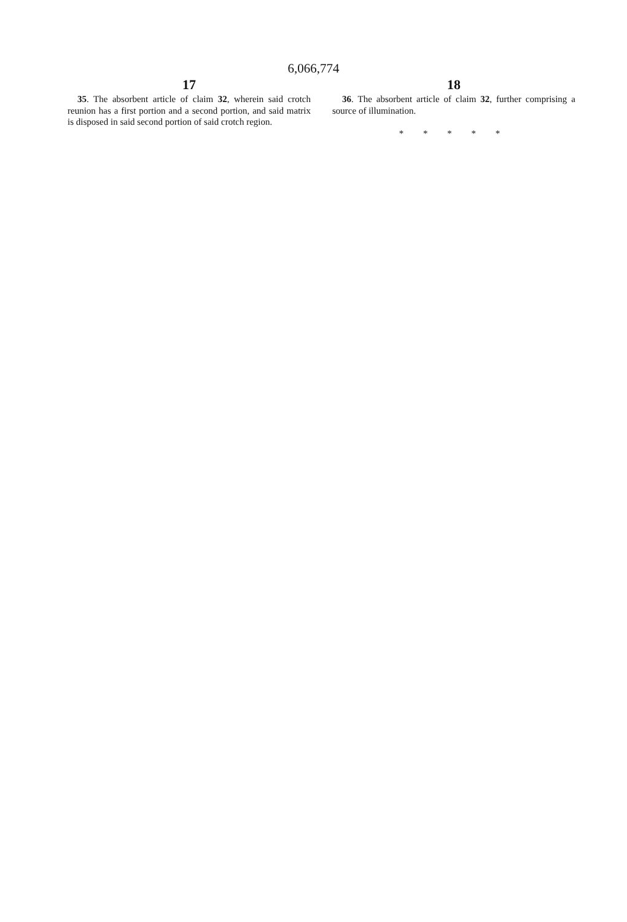6,066,774
17
35. The absorbent article of claim 32, wherein said crotch reunion has a first portion and a second portion, and said matrix is disposed in said second portion of said crotch region.
18
36. The absorbent article of claim 32, further comprising a source of illumination.
* * * * *